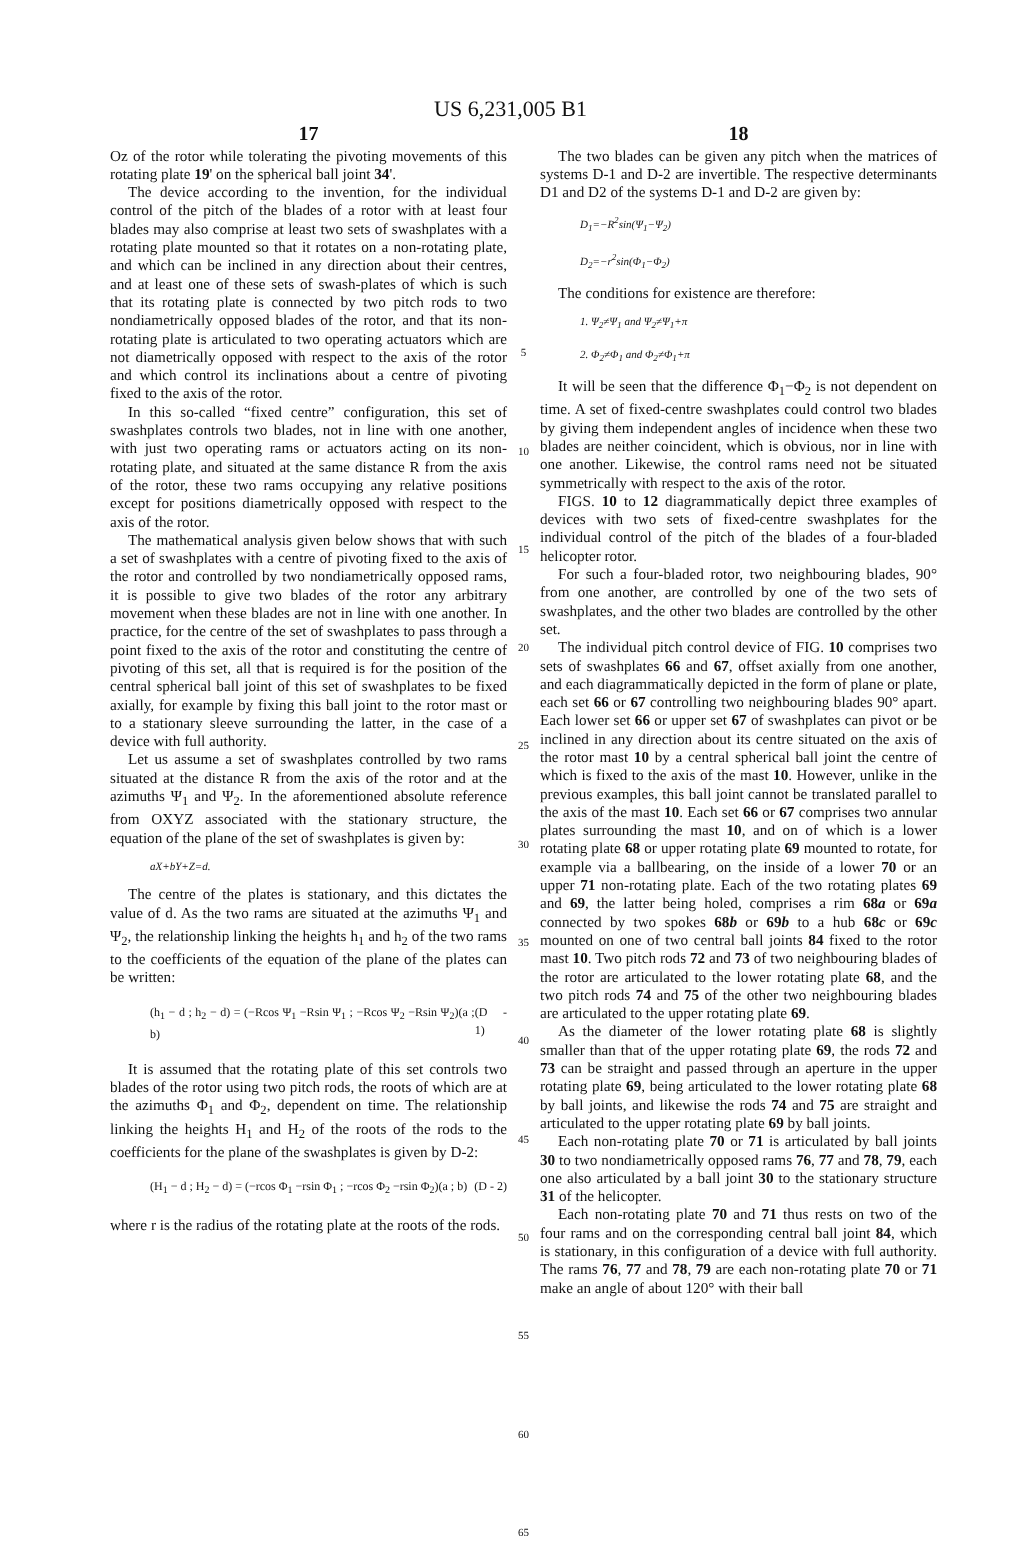US 6,231,005 B1
17
Oz of the rotor while tolerating the pivoting movements of this rotating plate 19' on the spherical ball joint 34'.
The device according to the invention, for the individual control of the pitch of the blades of a rotor with at least four blades may also comprise at least two sets of swashplates with a rotating plate mounted so that it rotates on a non-rotating plate, and which can be inclined in any direction about their centres, and at least one of these sets of swash-plates of which is such that its rotating plate is connected by two pitch rods to two nondiametrically opposed blades of the rotor, and that its non-rotating plate is articulated to two operating actuators which are not diametrically opposed with respect to the axis of the rotor and which control its inclinations about a centre of pivoting fixed to the axis of the rotor.
In this so-called “fixed centre” configuration, this set of swashplates controls two blades, not in line with one another, with just two operating rams or actuators acting on its non-rotating plate, and situated at the same distance R from the axis of the rotor, these two rams occupying any relative positions except for positions diametrically opposed with respect to the axis of the rotor.
The mathematical analysis given below shows that with such a set of swashplates with a centre of pivoting fixed to the axis of the rotor and controlled by two nondiametrically opposed rams, it is possible to give two blades of the rotor any arbitrary movement when these blades are not in line with one another. In practice, for the centre of the set of swashplates to pass through a point fixed to the axis of the rotor and constituting the centre of pivoting of this set, all that is required is for the position of the central spherical ball joint of this set of swashplates to be fixed axially, for example by fixing this ball joint to the rotor mast or to a stationary sleeve surrounding the latter, in the case of a device with full authority.
Let us assume a set of swashplates controlled by two rams situated at the distance R from the axis of the rotor and at the azimuths Ψ<sub>1</sub> and Ψ<sub>2</sub>. In the aforementioned absolute reference from OXYZ associated with the stationary structure, the equation of the plane of the set of swashplates is given by:
aX+bY+Z=d.
The centre of the plates is stationary, and this dictates the value of d. As the two rams are situated at the azimuths Ψ<sub>1</sub> and Ψ<sub>2</sub>, the relationship linking the heights h<sub>1</sub> and h<sub>2</sub> of the two rams to the coefficients of the equation of the plane of the plates can be written:
(h<sub>1</sub> − d ; h<sub>2</sub> − d) = (−Rcos Ψ<sub>1</sub> −Rsin Ψ<sub>1</sub> ; −Rcos Ψ<sub>2</sub> −Rsin Ψ<sub>2</sub>)(a ; b) (D - 1)
It is assumed that the rotating plate of this set controls two blades of the rotor using two pitch rods, the roots of which are at the azimuths Φ<sub>1</sub> and Φ<sub>2</sub>, dependent on time. The relationship linking the heights H<sub>1</sub> and H<sub>2</sub> of the roots of the rods to the coefficients for the plane of the swashplates is given by D-2:
(H<sub>1</sub> − d ; H<sub>2</sub> − d) = (−rcos Φ<sub>1</sub> −rsin Φ<sub>1</sub> ; −rcos Φ<sub>2</sub> −rsin Φ<sub>2</sub>)(a ; b) (D - 2)
where r is the radius of the rotating plate at the roots of the rods.
5
10
15
20
25
30
35
40
45
50
55
60
65
18
The two blades can be given any pitch when the matrices of systems D-1 and D-2 are invertible. The respective determinants D1 and D2 of the systems D-1 and D-2 are given by:
D<sub>1</sub>=−R<sup>2</sup>sin(Ψ<sub>1</sub>−Ψ<sub>2</sub>)
D<sub>2</sub>=−r<sup>2</sup>sin(Φ<sub>1</sub>−Φ<sub>2</sub>)
The conditions for existence are therefore:
1. Ψ<sub>2</sub>≠Ψ<sub>1</sub> and Ψ<sub>2</sub>≠Ψ<sub>1</sub>+π
2. Φ<sub>2</sub>≠Φ<sub>1</sub> and Φ<sub>2</sub>≠Φ<sub>1</sub>+π
It will be seen that the difference Φ<sub>1</sub>−Φ<sub>2</sub> is not dependent on time. A set of fixed-centre swashplates could control two blades by giving them independent angles of incidence when these two blades are neither coincident, which is obvious, nor in line with one another. Likewise, the control rams need not be situated symmetrically with respect to the axis of the rotor.
FIGS. 10 to 12 diagrammatically depict three examples of devices with two sets of fixed-centre swashplates for the individual control of the pitch of the blades of a four-bladed helicopter rotor.
For such a four-bladed rotor, two neighbouring blades, 90° from one another, are controlled by one of the two sets of swashplates, and the other two blades are controlled by the other set.
The individual pitch control device of FIG. 10 comprises two sets of swashplates 66 and 67, offset axially from one another, and each diagrammatically depicted in the form of plane or plate, each set 66 or 67 controlling two neighbouring blades 90° apart. Each lower set 66 or upper set 67 of swashplates can pivot or be inclined in any direction about its centre situated on the axis of the rotor mast 10 by a central spherical ball joint the centre of which is fixed to the axis of the mast 10. However, unlike in the previous examples, this ball joint cannot be translated parallel to the axis of the mast 10. Each set 66 or 67 comprises two annular plates surrounding the mast 10, and on of which is a lower rotating plate 68 or upper rotating plate 69 mounted to rotate, for example via a ballbearing, on the inside of a lower 70 or an upper 71 non-rotating plate. Each of the two rotating plates 69 and 69, the latter being holed, comprises a rim 68a or 69a connected by two spokes 68b or 69b to a hub 68c or 69c mounted on one of two central ball joints 84 fixed to the rotor mast 10. Two pitch rods 72 and 73 of two neighbouring blades of the rotor are articulated to the lower rotating plate 68, and the two pitch rods 74 and 75 of the other two neighbouring blades are articulated to the upper rotating plate 69.
As the diameter of the lower rotating plate 68 is slightly smaller than that of the upper rotating plate 69, the rods 72 and 73 can be straight and passed through an aperture in the upper rotating plate 69, being articulated to the lower rotating plate 68 by ball joints, and likewise the rods 74 and 75 are straight and articulated to the upper rotating plate 69 by ball joints.
Each non-rotating plate 70 or 71 is articulated by ball joints 30 to two nondiametrically opposed rams 76, 77 and 78, 79, each one also articulated by a ball joint 30 to the stationary structure 31 of the helicopter.
Each non-rotating plate 70 and 71 thus rests on two of the four rams and on the corresponding central ball joint 84, which is stationary, in this configuration of a device with full authority. The rams 76, 77 and 78, 79 are each non-rotating plate 70 or 71 make an angle of about 120° with their ball